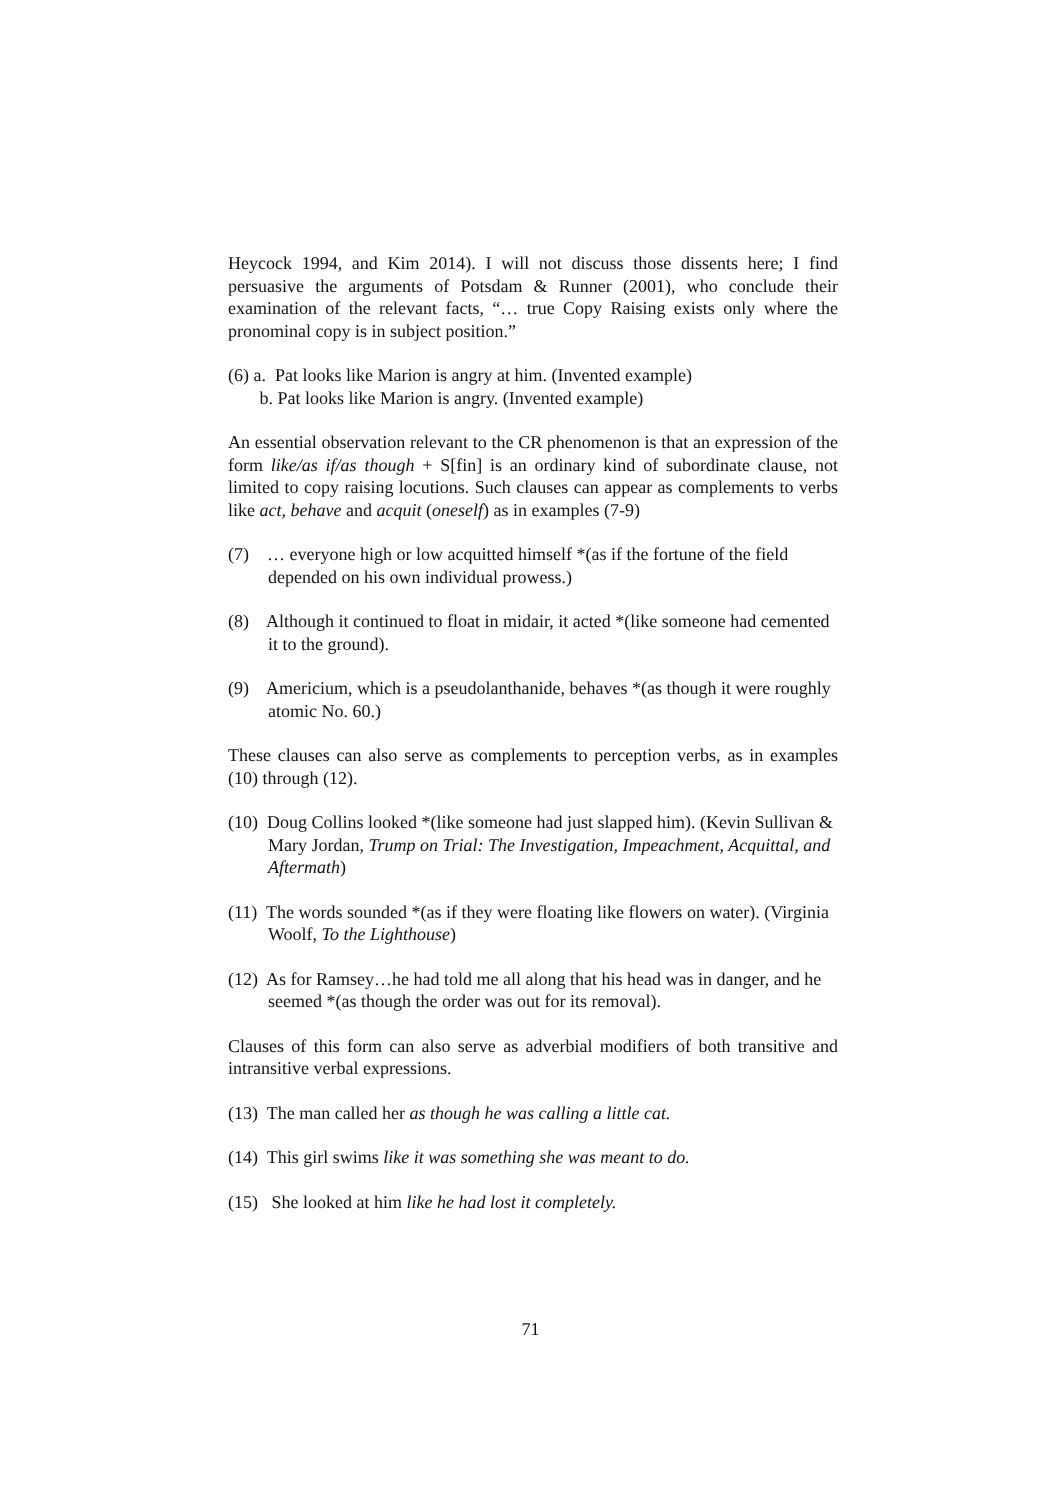Heycock 1994, and Kim 2014). I will not discuss those dissents here; I find persuasive the arguments of Potsdam & Runner (2001), who conclude their examination of the relevant facts, “… true Copy Raising exists only where the pronominal copy is in subject position.”
(6) a. Pat looks like Marion is angry at him. (Invented example)
b. Pat looks like Marion is angry. (Invented example)
An essential observation relevant to the CR phenomenon is that an expression of the form like/as if/as though + S[fin] is an ordinary kind of subordinate clause, not limited to copy raising locutions. Such clauses can appear as complements to verbs like act, behave and acquit (oneself) as in examples (7-9)
(7) … everyone high or low acquitted himself *(as if the fortune of the field depended on his own individual prowess.)
(8) Although it continued to float in midair, it acted *(like someone had cemented it to the ground).
(9) Americium, which is a pseudolanthanide, behaves *(as though it were roughly atomic No. 60.)
These clauses can also serve as complements to perception verbs, as in examples (10) through (12).
(10) Doug Collins looked *(like someone had just slapped him). (Kevin Sullivan & Mary Jordan, Trump on Trial: The Investigation, Impeachment, Acquittal, and Aftermath)
(11) The words sounded *(as if they were floating like flowers on water). (Virginia Woolf, To the Lighthouse)
(12) As for Ramsey…he had told me all along that his head was in danger, and he seemed *(as though the order was out for its removal).
Clauses of this form can also serve as adverbial modifiers of both transitive and intransitive verbal expressions.
(13) The man called her as though he was calling a little cat.
(14) This girl swims like it was something she was meant to do.
(15) She looked at him like he had lost it completely.
71